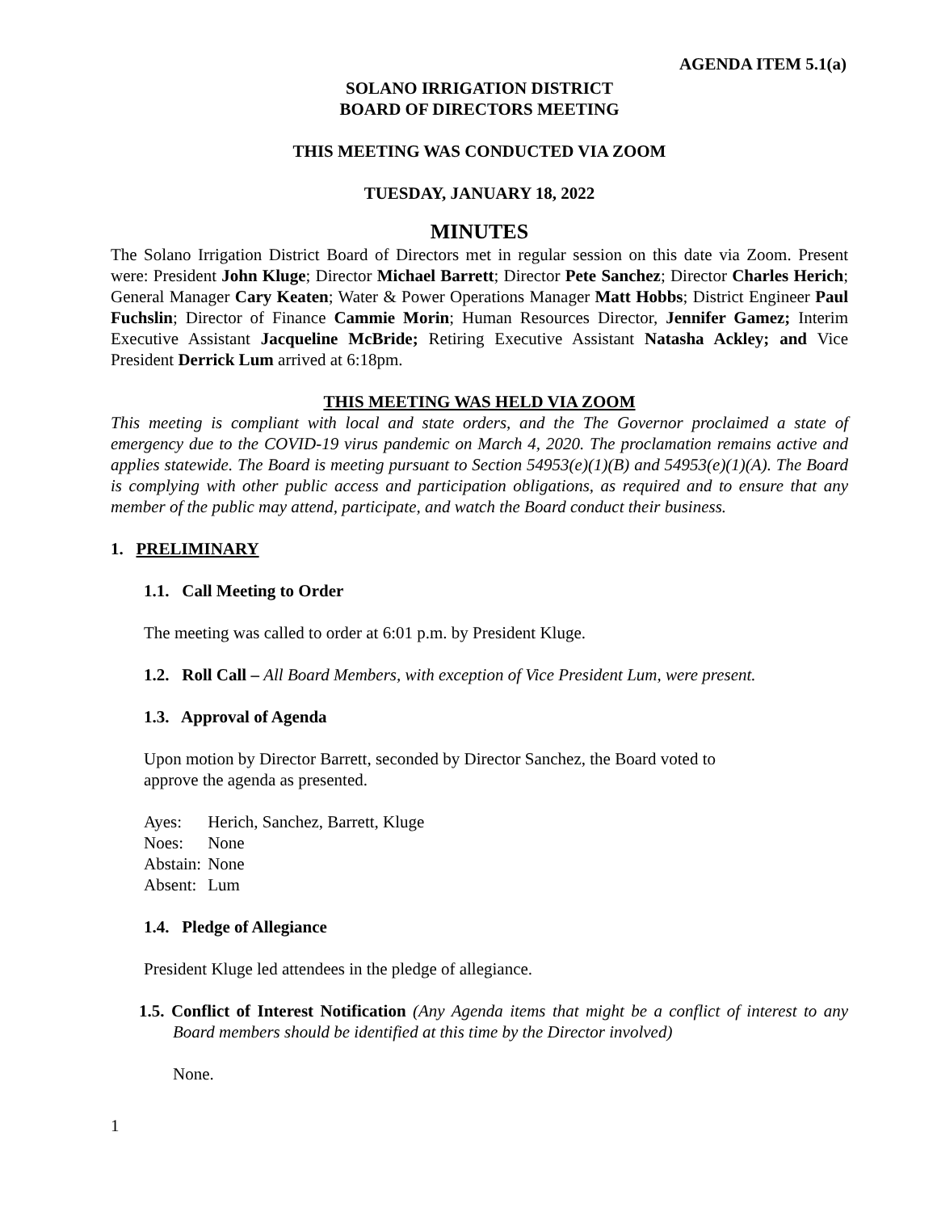AGENDA ITEM 5.1(a)
SOLANO IRRIGATION DISTRICT
BOARD OF DIRECTORS MEETING
THIS MEETING WAS CONDUCTED VIA ZOOM
TUESDAY, JANUARY 18, 2022
MINUTES
The Solano Irrigation District Board of Directors met in regular session on this date via Zoom. Present were: President John Kluge; Director Michael Barrett; Director Pete Sanchez; Director Charles Herich; General Manager Cary Keaten; Water & Power Operations Manager Matt Hobbs; District Engineer Paul Fuchslin; Director of Finance Cammie Morin; Human Resources Director, Jennifer Gamez; Interim Executive Assistant Jacqueline McBride; Retiring Executive Assistant Natasha Ackley; and Vice President Derrick Lum arrived at 6:18pm.
THIS MEETING WAS HELD VIA ZOOM
This meeting is compliant with local and state orders, and the The Governor proclaimed a state of emergency due to the COVID-19 virus pandemic on March 4, 2020. The proclamation remains active and applies statewide. The Board is meeting pursuant to Section 54953(e)(1)(B) and 54953(e)(1)(A). The Board is complying with other public access and participation obligations, as required and to ensure that any member of the public may attend, participate, and watch the Board conduct their business.
1. PRELIMINARY
1.1. Call Meeting to Order
The meeting was called to order at 6:01 p.m. by President Kluge.
1.2. Roll Call – All Board Members, with exception of Vice President Lum, were present.
1.3. Approval of Agenda
Upon motion by Director Barrett, seconded by Director Sanchez, the Board voted to
approve the agenda as presented.
| Ayes: | Herich, Sanchez, Barrett, Kluge |
| Noes: | None |
| Abstain: | None |
| Absent: | Lum |
1.4. Pledge of Allegiance
President Kluge led attendees in the pledge of allegiance.
1.5. Conflict of Interest Notification (Any Agenda items that might be a conflict of interest to any Board members should be identified at this time by the Director involved)
None.
1